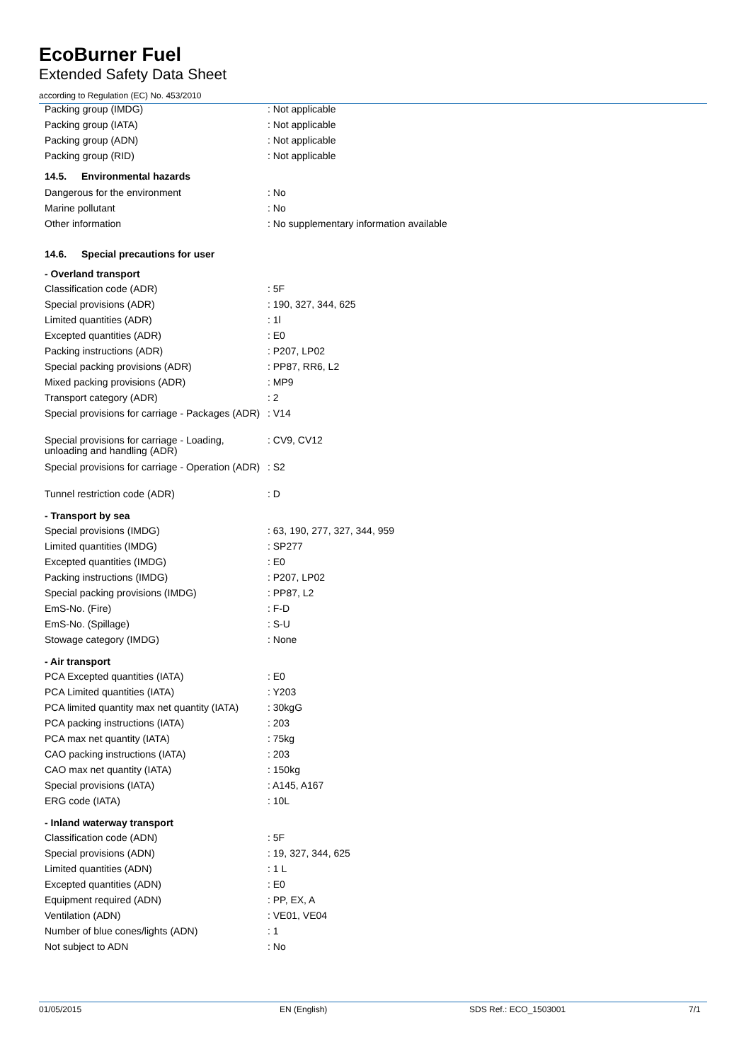EcoBurner Fuel
Extended Safety Data Sheet
according to Regulation (EC) No. 453/2010
| Packing group (IMDG) | : Not applicable |
| Packing group (IATA) | : Not applicable |
| Packing group (ADN) | : Not applicable |
| Packing group (RID) | : Not applicable |
14.5. Environmental hazards
| Dangerous for the environment | : No |
| Marine pollutant | : No |
| Other information | : No supplementary information available |
14.6. Special precautions for user
- Overland transport
| Classification code (ADR) | : 5F |
| Special provisions (ADR) | : 190, 327, 344, 625 |
| Limited quantities (ADR) | : 1l |
| Excepted quantities (ADR) | : E0 |
| Packing instructions (ADR) | : P207, LP02 |
| Special packing provisions (ADR) | : PP87, RR6, L2 |
| Mixed packing provisions (ADR) | : MP9 |
| Transport category (ADR) | : 2 |
| Special provisions for carriage - Packages (ADR) | : V14 |
| Special provisions for carriage - Loading, unloading and handling (ADR) | : CV9, CV12 |
| Special provisions for carriage - Operation (ADR) | : S2 |
| Tunnel restriction code (ADR) | : D |
- Transport by sea
| Special provisions (IMDG) | : 63, 190, 277, 327, 344, 959 |
| Limited quantities (IMDG) | : SP277 |
| Excepted quantities (IMDG) | : E0 |
| Packing instructions (IMDG) | : P207, LP02 |
| Special packing provisions (IMDG) | : PP87, L2 |
| EmS-No. (Fire) | : F-D |
| EmS-No. (Spillage) | : S-U |
| Stowage category (IMDG) | : None |
- Air transport
| PCA Excepted quantities (IATA) | : E0 |
| PCA Limited quantities (IATA) | : Y203 |
| PCA limited quantity max net quantity (IATA) | : 30kgG |
| PCA packing instructions (IATA) | : 203 |
| PCA max net quantity (IATA) | : 75kg |
| CAO packing instructions (IATA) | : 203 |
| CAO max net quantity (IATA) | : 150kg |
| Special provisions (IATA) | : A145, A167 |
| ERG code (IATA) | : 10L |
- Inland waterway transport
| Classification code (ADN) | : 5F |
| Special provisions (ADN) | : 19, 327, 344, 625 |
| Limited quantities (ADN) | : 1 L |
| Excepted quantities (ADN) | : E0 |
| Equipment required (ADN) | : PP, EX, A |
| Ventilation (ADN) | : VE01, VE04 |
| Number of blue cones/lights (ADN) | : 1 |
| Not subject to ADN | : No |
01/05/2015 EN (English) SDS Ref.: ECO_1503001 7/1